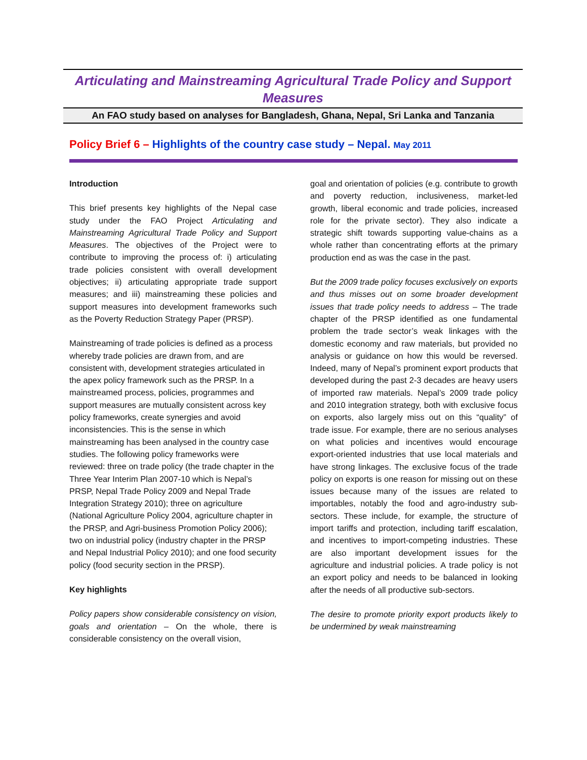Articulating and Mainstreaming Agricultural Trade Policy and Support Measures
An FAO study based on analyses for Bangladesh, Ghana, Nepal, Sri Lanka and Tanzania
Policy Brief 6 – Highlights of the country case study – Nepal. May 2011
Introduction
This brief presents key highlights of the Nepal case study under the FAO Project Articulating and Mainstreaming Agricultural Trade Policy and Support Measures. The objectives of the Project were to contribute to improving the process of: i) articulating trade policies consistent with overall development objectives; ii) articulating appropriate trade support measures; and iii) mainstreaming these policies and support measures into development frameworks such as the Poverty Reduction Strategy Paper (PRSP).
Mainstreaming of trade policies is defined as a process whereby trade policies are drawn from, and are consistent with, development strategies articulated in the apex policy framework such as the PRSP. In a mainstreamed process, policies, programmes and support measures are mutually consistent across key policy frameworks, create synergies and avoid inconsistencies. This is the sense in which mainstreaming has been analysed in the country case studies. The following policy frameworks were reviewed: three on trade policy (the trade chapter in the Three Year Interim Plan 2007-10 which is Nepal’s PRSP, Nepal Trade Policy 2009 and Nepal Trade Integration Strategy 2010); three on agriculture (National Agriculture Policy 2004, agriculture chapter in the PRSP, and Agri-business Promotion Policy 2006); two on industrial policy (industry chapter in the PRSP and Nepal Industrial Policy 2010); and one food security policy (food security section in the PRSP).
Key highlights
Policy papers show considerable consistency on vision, goals and orientation – On the whole, there is considerable consistency on the overall vision,
goal and orientation of policies (e.g. contribute to growth and poverty reduction, inclusiveness, market-led growth, liberal economic and trade policies, increased role for the private sector). They also indicate a strategic shift towards supporting value-chains as a whole rather than concentrating efforts at the primary production end as was the case in the past.
But the 2009 trade policy focuses exclusively on exports and thus misses out on some broader development issues that trade policy needs to address – The trade chapter of the PRSP identified as one fundamental problem the trade sector’s weak linkages with the domestic economy and raw materials, but provided no analysis or guidance on how this would be reversed. Indeed, many of Nepal’s prominent export products that developed during the past 2-3 decades are heavy users of imported raw materials. Nepal’s 2009 trade policy and 2010 integration strategy, both with exclusive focus on exports, also largely miss out on this “quality” of trade issue. For example, there are no serious analyses on what policies and incentives would encourage export-oriented industries that use local materials and have strong linkages. The exclusive focus of the trade policy on exports is one reason for missing out on these issues because many of the issues are related to importables, notably the food and agro-industry sub-sectors. These include, for example, the structure of import tariffs and protection, including tariff escalation, and incentives to import-competing industries. These are also important development issues for the agriculture and industrial policies. A trade policy is not an export policy and needs to be balanced in looking after the needs of all productive sub-sectors.
The desire to promote priority export products likely to be undermined by weak mainstreaming